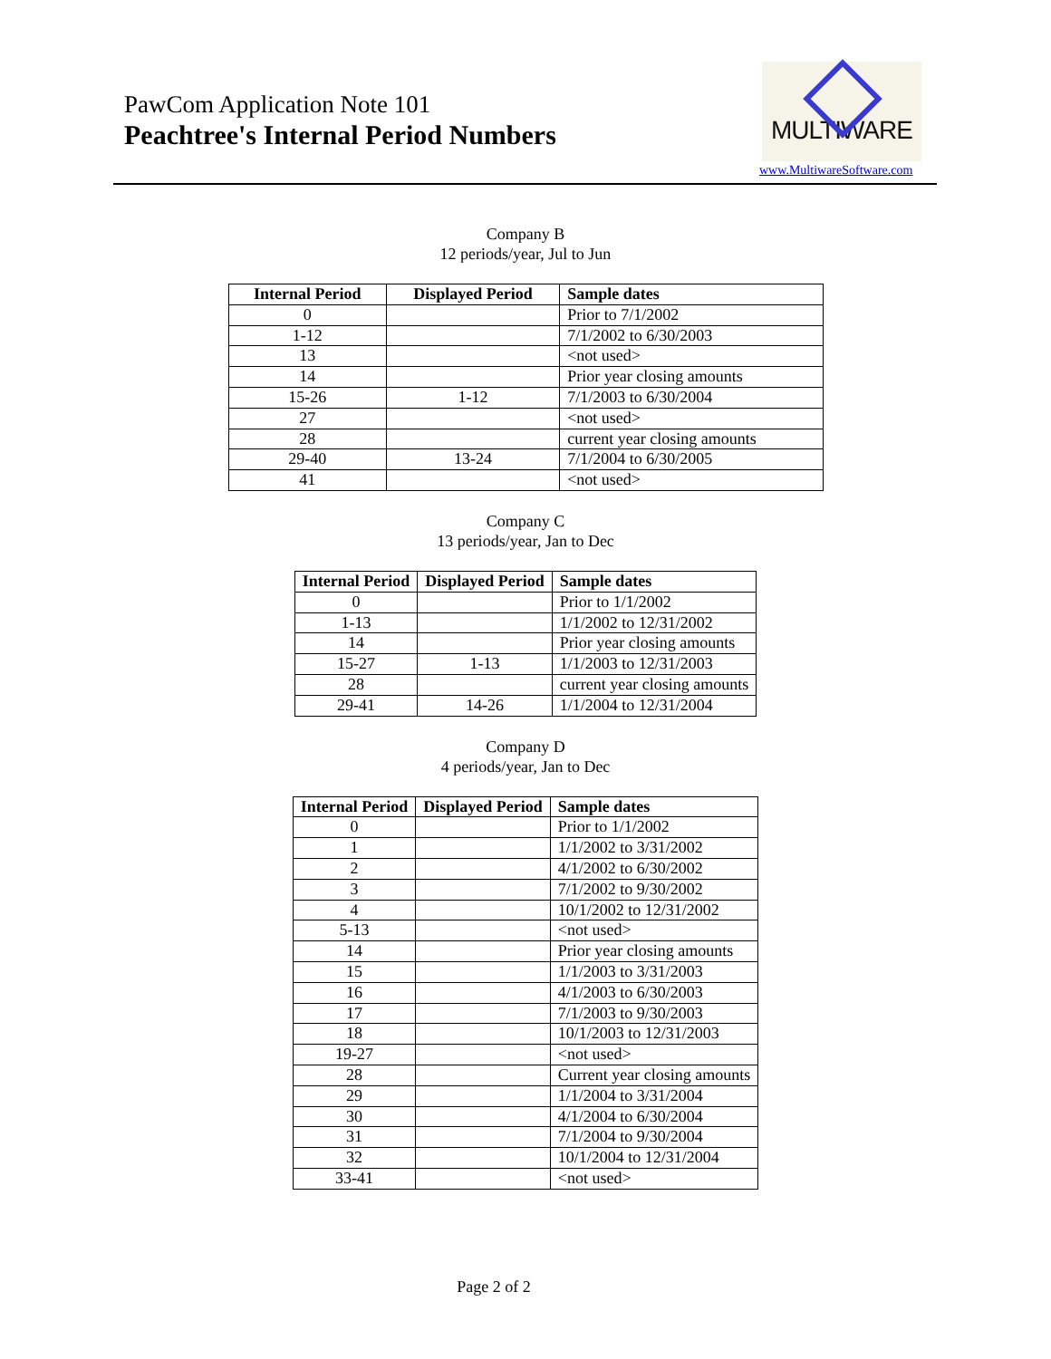PawCom Application Note 101
Peachtree's Internal Period Numbers
MULTIWARE
www.MultiwareSoftware.com
Company B
12 periods/year, Jul to Jun
| Internal Period | Displayed Period | Sample dates |
| --- | --- | --- |
| 0 | | Prior to 7/1/2002 |
| 1-12 | | 7/1/2002 to 6/30/2003 |
| 13 | | <not used> |
| 14 | | Prior year closing amounts |
| 15-26 | 1-12 | 7/1/2003 to 6/30/2004 |
| 27 | | <not used> |
| 28 | | current year closing amounts |
| 29-40 | 13-24 | 7/1/2004 to 6/30/2005 |
| 41 | | <not used> |
Company C
13 periods/year, Jan to Dec
| Internal Period | Displayed Period | Sample dates |
| --- | --- | --- |
| 0 | | Prior to 1/1/2002 |
| 1-13 | | 1/1/2002 to 12/31/2002 |
| 14 | | Prior year closing amounts |
| 15-27 | 1-13 | 1/1/2003 to 12/31/2003 |
| 28 | | current year closing amounts |
| 29-41 | 14-26 | 1/1/2004 to 12/31/2004 |
Company D
4 periods/year, Jan to Dec
| Internal Period | Displayed Period | Sample dates |
| --- | --- | --- |
| 0 | | Prior to 1/1/2002 |
| 1 | | 1/1/2002 to 3/31/2002 |
| 2 | | 4/1/2002 to 6/30/2002 |
| 3 | | 7/1/2002 to 9/30/2002 |
| 4 | | 10/1/2002 to 12/31/2002 |
| 5-13 | | <not used> |
| 14 | | Prior year closing amounts |
| 15 | | 1/1/2003 to 3/31/2003 |
| 16 | | 4/1/2003 to 6/30/2003 |
| 17 | | 7/1/2003 to 9/30/2003 |
| 18 | | 10/1/2003 to 12/31/2003 |
| 19-27 | | <not used> |
| 28 | | Current year closing amounts |
| 29 | | 1/1/2004 to 3/31/2004 |
| 30 | | 4/1/2004 to 6/30/2004 |
| 31 | | 7/1/2004 to 9/30/2004 |
| 32 | | 10/1/2004 to 12/31/2004 |
| 33-41 | | <not used> |
Page 2 of 2